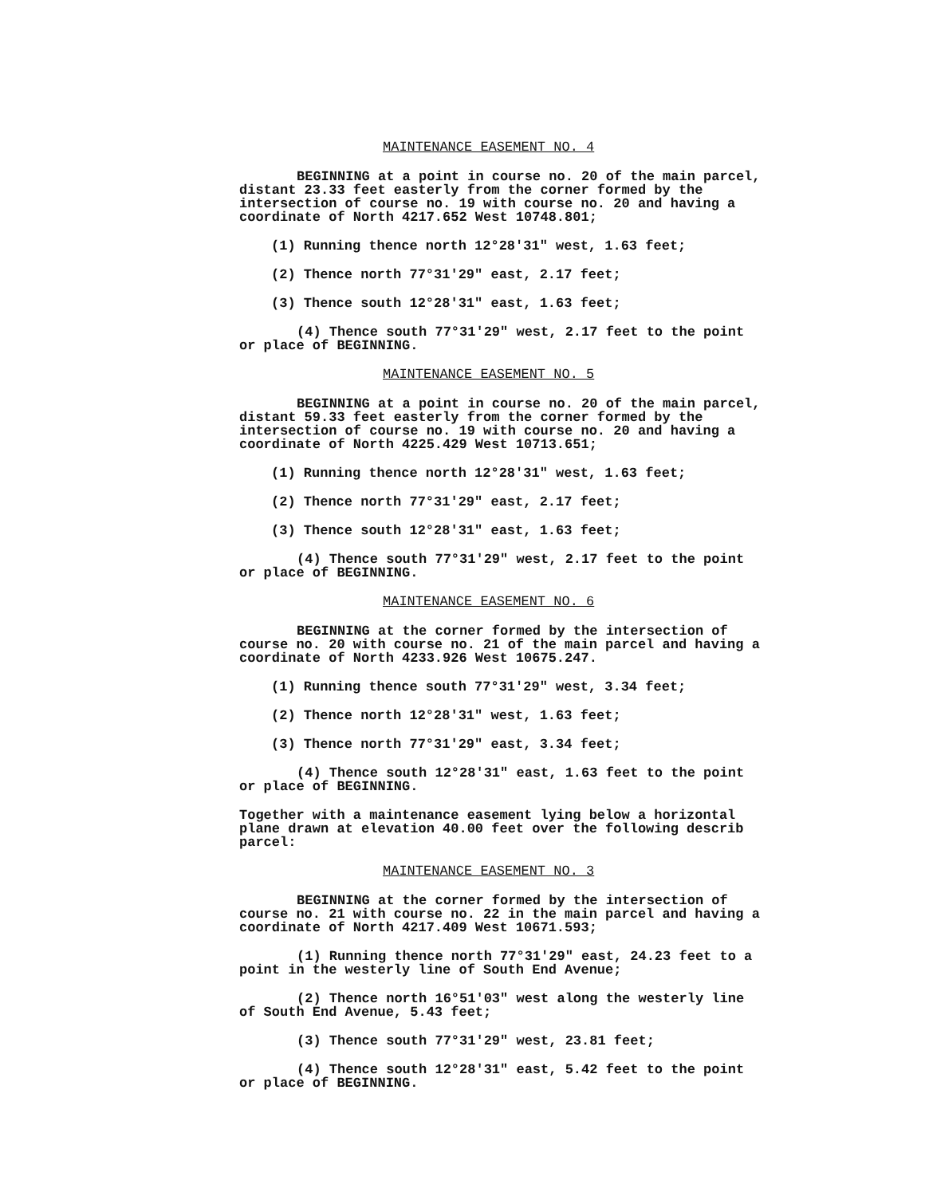MAINTENANCE EASEMENT NO. 4
BEGINNING at a point in course no. 20 of the main parcel, distant 23.33 feet easterly from the corner formed by the intersection of course no. 19 with course no. 20 and having a coordinate of North 4217.652 West 10748.801;
(1) Running thence north 12°28'31" west, 1.63 feet;
(2) Thence north 77°31'29" east, 2.17 feet;
(3) Thence south 12°28'31" east, 1.63 feet;
(4) Thence south 77°31'29" west, 2.17 feet to the point or place of BEGINNING.
MAINTENANCE EASEMENT NO. 5
BEGINNING at a point in course no. 20 of the main parcel, distant 59.33 feet easterly from the corner formed by the intersection of course no. 19 with course no. 20 and having a coordinate of North 4225.429 West 10713.651;
(1) Running thence north 12°28'31" west, 1.63 feet;
(2) Thence north 77°31'29" east, 2.17 feet;
(3) Thence south 12°28'31" east, 1.63 feet;
(4) Thence south 77°31'29" west, 2.17 feet to the point or place of BEGINNING.
MAINTENANCE EASEMENT NO. 6
BEGINNING at the corner formed by the intersection of course no. 20 with course no. 21 of the main parcel and having a coordinate of North 4233.926 West 10675.247.
(1) Running thence south 77°31'29" west, 3.34 feet;
(2) Thence north 12°28'31" west, 1.63 feet;
(3) Thence north 77°31'29" east, 3.34 feet;
(4) Thence south 12°28'31" east, 1.63 feet to the point or place of BEGINNING.
Together with a maintenance easement lying below a horizontal plane drawn at elevation 40.00 feet over the following describ parcel:
MAINTENANCE EASEMENT NO. 3
BEGINNING at the corner formed by the intersection of course no. 21 with course no. 22 in the main parcel and having a coordinate of North 4217.409 West 10671.593;
(1) Running thence north 77°31'29" east, 24.23 feet to a point in the westerly line of South End Avenue;
(2) Thence north 16°51'03" west along the westerly line of South End Avenue, 5.43 feet;
(3) Thence south 77°31'29" west, 23.81 feet;
(4) Thence south 12°28'31" east, 5.42 feet to the point or place of BEGINNING.